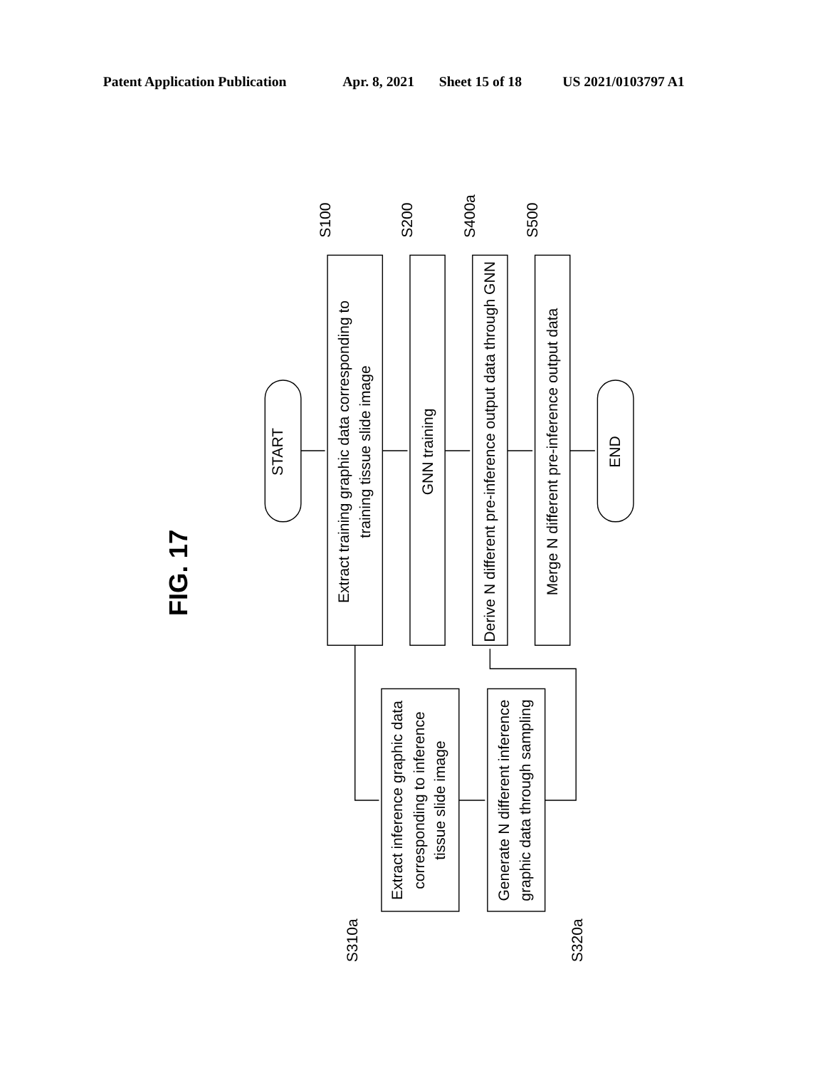Patent Application Publication
Apr. 8, 2021
Sheet 15 of 18
US 2021/0103797 A1
FIG. 17
START
Extract training graphic data corresponding to
training tissue slide image
GNN training
Derive N different pre-inference output data through GNN
Merge N different pre-inference output data
END
S100
S200
S400a
S500
Extract inference graphic data
corresponding to inference
tissue slide image
Generate N different inference
graphic data through sampling
S310a
S320a